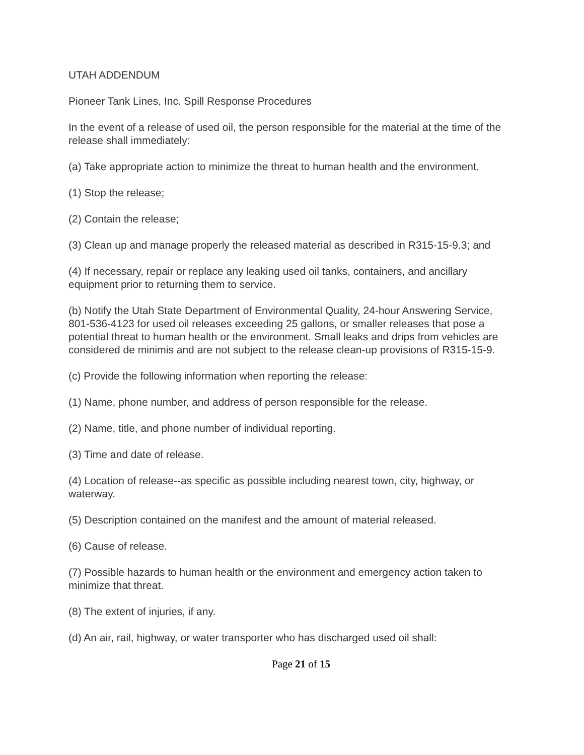UTAH ADDENDUM
Pioneer Tank Lines, Inc. Spill Response Procedures
In the event of a release of used oil, the person responsible for the material at the time of the release shall immediately:
(a) Take appropriate action to minimize the threat to human health and the environment.
(1) Stop the release;
(2) Contain the release;
(3) Clean up and manage properly the released material as described in R315-15-9.3; and
(4) If necessary, repair or replace any leaking used oil tanks, containers, and ancillary equipment prior to returning them to service.
(b) Notify the Utah State Department of Environmental Quality, 24-hour Answering Service, 801-536-4123 for used oil releases exceeding 25 gallons, or smaller releases that pose a potential threat to human health or the environment. Small leaks and drips from vehicles are considered de minimis and are not subject to the release clean-up provisions of R315-15-9.
(c) Provide the following information when reporting the release:
(1) Name, phone number, and address of person responsible for the release.
(2) Name, title, and phone number of individual reporting.
(3) Time and date of release.
(4) Location of release--as specific as possible including nearest town, city, highway, or waterway.
(5) Description contained on the manifest and the amount of material released.
(6) Cause of release.
(7) Possible hazards to human health or the environment and emergency action taken to minimize that threat.
(8) The extent of injuries, if any.
(d) An air, rail, highway, or water transporter who has discharged used oil shall:
Page 21 of 15